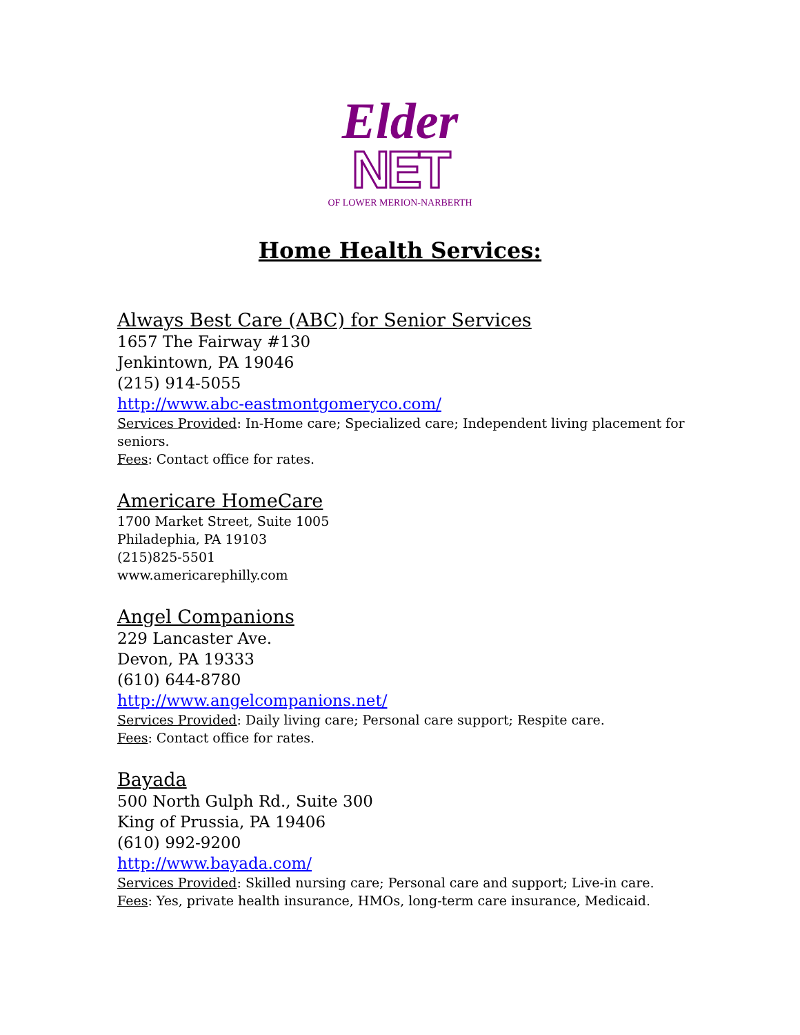Elder
NET
OF LOWER MERION-NARBERTH
Home Health Services:
Always Best Care (ABC) for Senior Services
1657 The Fairway #130
Jenkintown, PA 19046
(215) 914-5055
http://www.abc-eastmontgomeryco.com/
Services Provided: In-Home care; Specialized care; Independent living placement for seniors.
Fees: Contact office for rates.
Americare HomeCare
1700 Market Street, Suite 1005
Philadephia, PA 19103
(215)825-5501
www.americarephilly.com
Angel Companions
229 Lancaster Ave.
Devon, PA 19333
(610) 644-8780
http://www.angelcompanions.net/
Services Provided: Daily living care; Personal care support; Respite care.
Fees: Contact office for rates.
Bayada
500 North Gulph Rd., Suite 300
King of Prussia, PA 19406
(610) 992-9200
http://www.bayada.com/
Services Provided: Skilled nursing care; Personal care and support; Live-in care.
Fees: Yes, private health insurance, HMOs, long-term care insurance, Medicaid.